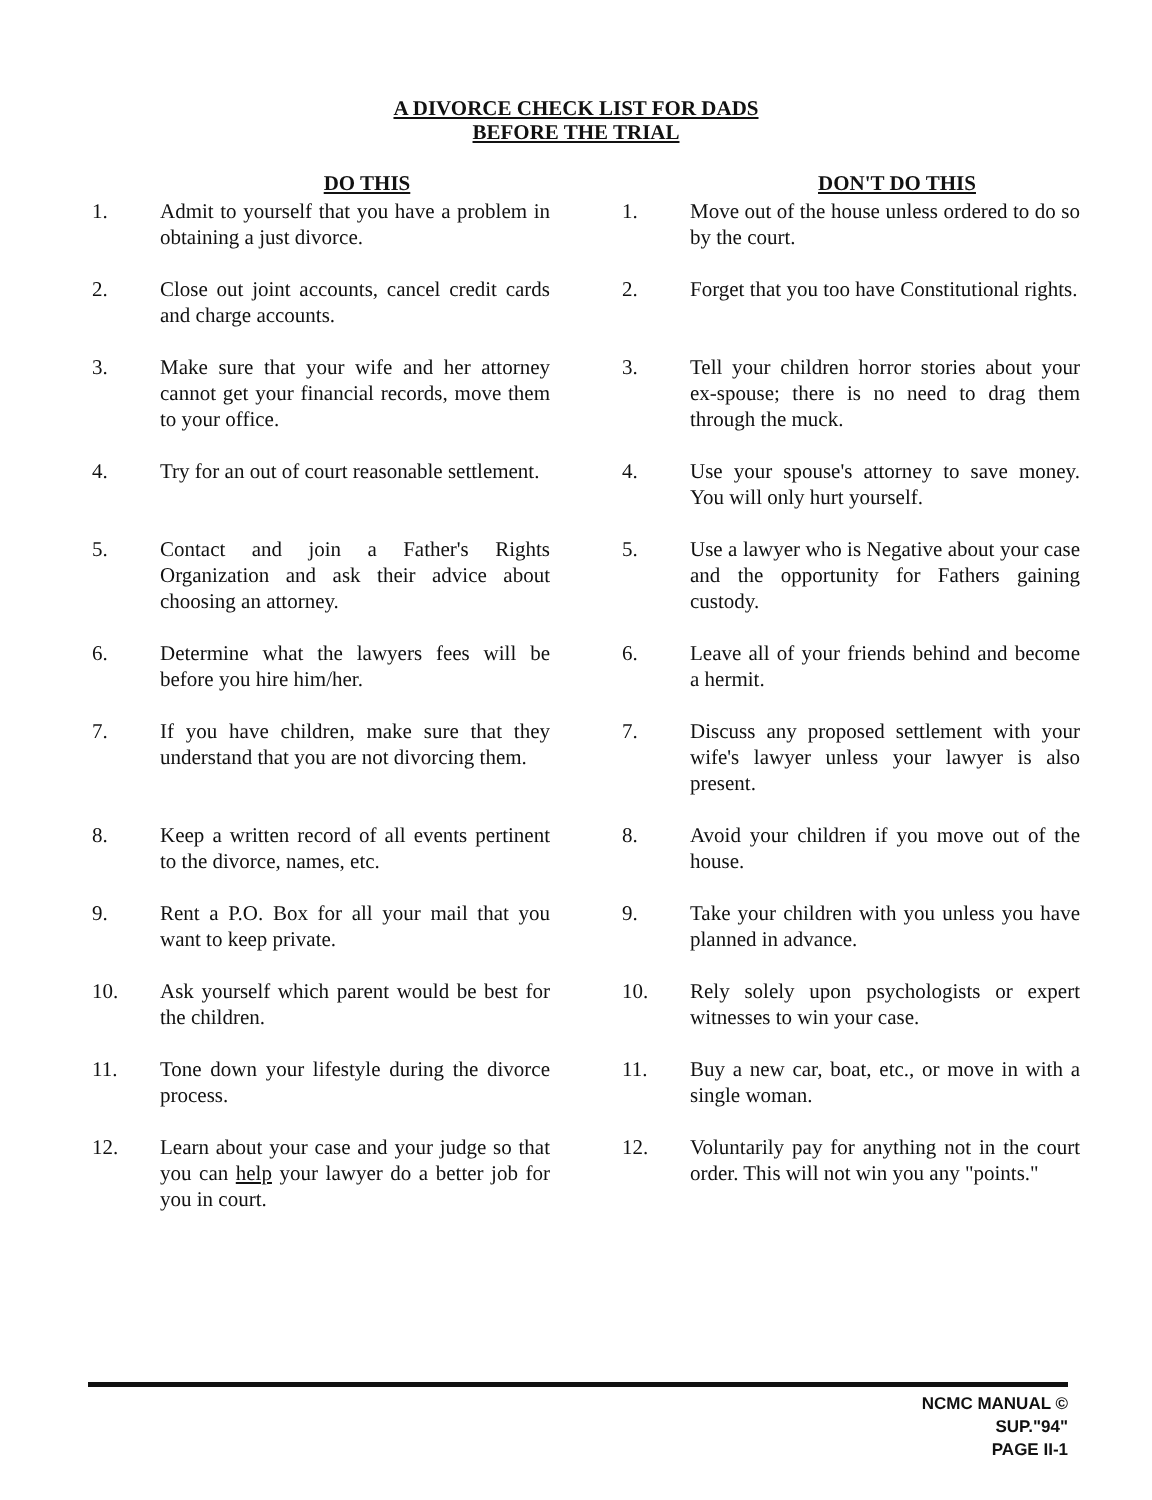A DIVORCE CHECK LIST FOR DADS
BEFORE THE TRIAL
DO THIS
1. Admit to yourself that you have a problem in obtaining a just divorce.
2. Close out joint accounts, cancel credit cards and charge accounts.
3. Make sure that your wife and her attorney cannot get your financial records, move them to your office.
4. Try for an out of court reasonable settlement.
5. Contact and join a Father's Rights Organization and ask their advice about choosing an attorney.
6. Determine what the lawyers fees will be before you hire him/her.
7. If you have children, make sure that they understand that you are not divorcing them.
8. Keep a written record of all events pertinent to the divorce, names, etc.
9. Rent a P.O. Box for all your mail that you want to keep private.
10. Ask yourself which parent would be best for the children.
11. Tone down your lifestyle during the divorce process.
12. Learn about your case and your judge so that you can help your lawyer do a better job for you in court.
DON'T DO THIS
1. Move out of the house unless ordered to do so by the court.
2. Forget that you too have Constitutional rights.
3. Tell your children horror stories about your ex-spouse; there is no need to drag them through the muck.
4. Use your spouse's attorney to save money. You will only hurt yourself.
5. Use a lawyer who is Negative about your case and the opportunity for Fathers gaining custody.
6. Leave all of your friends behind and become a hermit.
7. Discuss any proposed settlement with your wife's lawyer unless your lawyer is also present.
8. Avoid your children if you move out of the house.
9. Take your children with you unless you have planned in advance.
10. Rely solely upon psychologists or expert witnesses to win your case.
11. Buy a new car, boat, etc., or move in with a single woman.
12. Voluntarily pay for anything not in the court order. This will not win you any "points."
NCMC MANUAL ©
SUP."94"
PAGE II-1